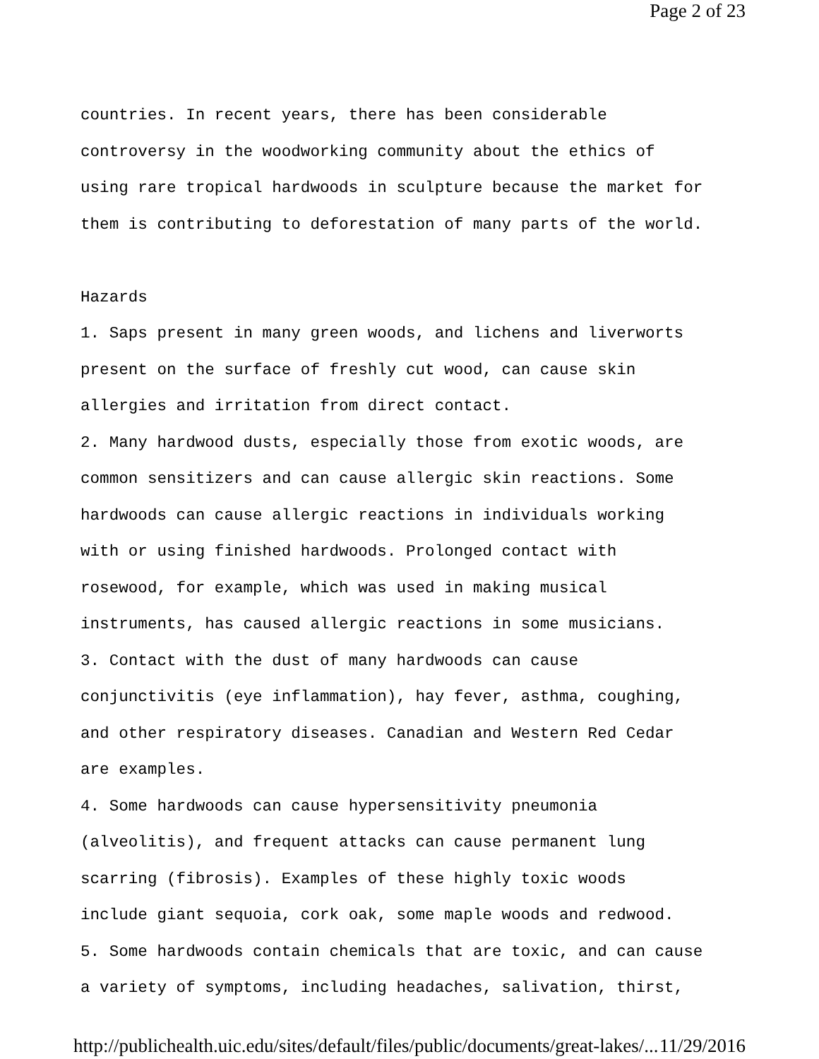Page 2 of 23
countries. In recent years, there has been considerable
controversy in the woodworking community about the ethics of
using rare tropical hardwoods in sculpture because the market for
them is contributing to deforestation of many parts of the world.
Hazards
1. Saps present in many green woods, and lichens and liverworts
present on the surface of freshly cut wood, can cause skin
allergies and irritation from direct contact.
2. Many hardwood dusts, especially those from exotic woods, are
common sensitizers and can cause allergic skin reactions. Some
hardwoods can cause allergic reactions in individuals working
with or using finished hardwoods. Prolonged contact with
rosewood, for example, which was used in making musical
instruments, has caused allergic reactions in some musicians.
3. Contact with the dust of many hardwoods can cause
conjunctivitis (eye inflammation), hay fever, asthma, coughing,
and other respiratory diseases. Canadian and Western Red Cedar
are examples.
4. Some hardwoods can cause hypersensitivity pneumonia
(alveolitis), and frequent attacks can cause permanent lung
scarring (fibrosis). Examples of these highly toxic woods
include giant sequoia, cork oak, some maple woods and redwood.
5. Some hardwoods contain chemicals that are toxic, and can cause
a variety of symptoms, including headaches, salivation, thirst,
http://publichealth.uic.edu/sites/default/files/public/documents/great-lakes/... 11/29/2016